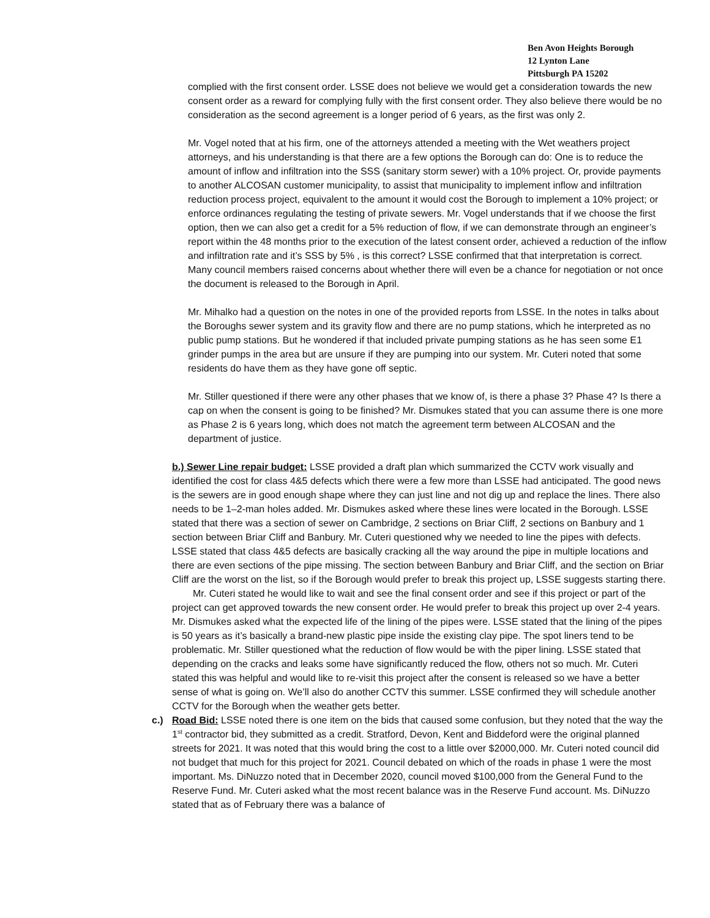Ben Avon Heights Borough
12 Lynton Lane
Pittsburgh PA 15202
complied with the first consent order. LSSE does not believe we would get a consideration towards the new consent order as a reward for complying fully with the first consent order. They also believe there would be no consideration as the second agreement is a longer period of 6 years, as the first was only 2.
Mr. Vogel noted that at his firm, one of the attorneys attended a meeting with the Wet weathers project attorneys, and his understanding is that there are a few options the Borough can do: One is to reduce the amount of inflow and infiltration into the SSS (sanitary storm sewer) with a 10% project. Or, provide payments to another ALCOSAN customer municipality, to assist that municipality to implement inflow and infiltration reduction process project, equivalent to the amount it would cost the Borough to implement a 10% project; or enforce ordinances regulating the testing of private sewers. Mr. Vogel understands that if we choose the first option, then we can also get a credit for a 5% reduction of flow, if we can demonstrate through an engineer’s report within the 48 months prior to the execution of the latest consent order, achieved a reduction of the inflow and infiltration rate and it’s SSS by 5% , is this correct? LSSE confirmed that that interpretation is correct. Many council members raised concerns about whether there will even be a chance for negotiation or not once the document is released to the Borough in April.
Mr. Mihalko had a question on the notes in one of the provided reports from LSSE. In the notes in talks about the Boroughs sewer system and its gravity flow and there are no pump stations, which he interpreted as no public pump stations. But he wondered if that included private pumping stations as he has seen some E1 grinder pumps in the area but are unsure if they are pumping into our system. Mr. Cuteri noted that some residents do have them as they have gone off septic.
Mr. Stiller questioned if there were any other phases that we know of, is there a phase 3? Phase 4? Is there a cap on when the consent is going to be finished? Mr. Dismukes stated that you can assume there is one more as Phase 2 is 6 years long, which does not match the agreement term between ALCOSAN and the department of justice.
b.) Sewer Line repair budget: LSSE provided a draft plan which summarized the CCTV work visually and identified the cost for class 4&5 defects which there were a few more than LSSE had anticipated. The good news is the sewers are in good enough shape where they can just line and not dig up and replace the lines. There also needs to be 1–2-man holes added. Mr. Dismukes asked where these lines were located in the Borough. LSSE stated that there was a section of sewer on Cambridge, 2 sections on Briar Cliff, 2 sections on Banbury and 1 section between Briar Cliff and Banbury. Mr. Cuteri questioned why we needed to line the pipes with defects. LSSE stated that class 4&5 defects are basically cracking all the way around the pipe in multiple locations and there are even sections of the pipe missing. The section between Banbury and Briar Cliff, and the section on Briar Cliff are the worst on the list, so if the Borough would prefer to break this project up, LSSE suggests starting there.
Mr. Cuteri stated he would like to wait and see the final consent order and see if this project or part of the project can get approved towards the new consent order. He would prefer to break this project up over 2-4 years. Mr. Dismukes asked what the expected life of the lining of the pipes were. LSSE stated that the lining of the pipes is 50 years as it’s basically a brand-new plastic pipe inside the existing clay pipe. The spot liners tend to be problematic. Mr. Stiller questioned what the reduction of flow would be with the piper lining. LSSE stated that depending on the cracks and leaks some have significantly reduced the flow, others not so much. Mr. Cuteri stated this was helpful and would like to re-visit this project after the consent is released so we have a better sense of what is going on. We’ll also do another CCTV this summer. LSSE confirmed they will schedule another CCTV for the Borough when the weather gets better.
c.) Road Bid: LSSE noted there is one item on the bids that caused some confusion, but they noted that the way the 1<sup>st</sup> contractor bid, they submitted as a credit. Stratford, Devon, Kent and Biddeford were the original planned streets for 2021. It was noted that this would bring the cost to a little over $2000,000. Mr. Cuteri noted council did not budget that much for this project for 2021. Council debated on which of the roads in phase 1 were the most important. Ms. DiNuzzo noted that in December 2020, council moved $100,000 from the General Fund to the Reserve Fund. Mr. Cuteri asked what the most recent balance was in the Reserve Fund account. Ms. DiNuzzo stated that as of February there was a balance of